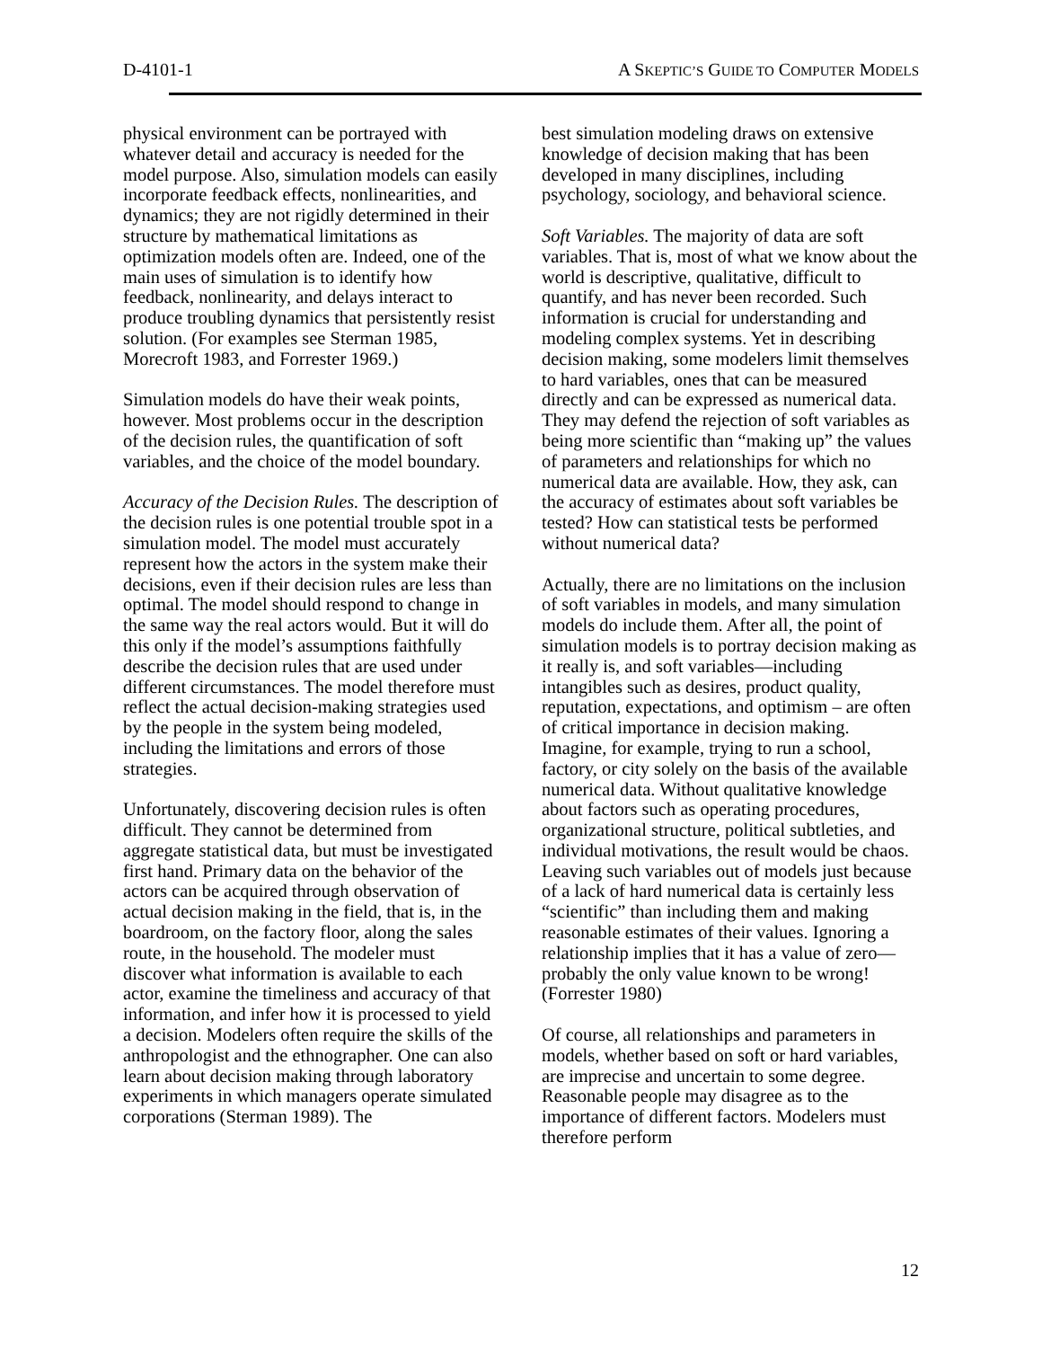D-4101-1 A SKEPTIC’S GUIDE TO COMPUTER MODELS
physical environment can be portrayed with whatever detail and accuracy is needed for the model purpose. Also, simulation models can easily incorporate feedback effects, nonlinearities, and dynamics; they are not rigidly determined in their structure by mathematical limitations as optimization models often are. Indeed, one of the main uses of simulation is to identify how feedback, nonlinearity, and delays interact to produce troubling dynamics that persistently resist solution. (For examples see Sterman 1985, Morecroft 1983, and Forrester 1969.)
Simulation models do have their weak points, however. Most problems occur in the description of the decision rules, the quantification of soft variables, and the choice of the model boundary.
Accuracy of the Decision Rules. The description of the decision rules is one potential trouble spot in a simulation model. The model must accurately represent how the actors in the system make their decisions, even if their decision rules are less than optimal. The model should respond to change in the same way the real actors would. But it will do this only if the model’s assumptions faithfully describe the decision rules that are used under different circumstances. The model therefore must reflect the actual decision-making strategies used by the people in the system being modeled, including the limitations and errors of those strategies.
Unfortunately, discovering decision rules is often difficult. They cannot be determined from aggregate statistical data, but must be investigated first hand. Primary data on the behavior of the actors can be acquired through observation of actual decision making in the field, that is, in the boardroom, on the factory floor, along the sales route, in the household. The modeler must discover what information is available to each actor, examine the timeliness and accuracy of that information, and infer how it is processed to yield a decision. Modelers often require the skills of the anthropologist and the ethnographer. One can also learn about decision making through laboratory experiments in which managers operate simulated corporations (Sterman 1989). The
best simulation modeling draws on extensive knowledge of decision making that has been developed in many disciplines, including psychology, sociology, and behavioral science.
Soft Variables. The majority of data are soft variables. That is, most of what we know about the world is descriptive, qualitative, difficult to quantify, and has never been recorded. Such information is crucial for understanding and modeling complex systems. Yet in describing decision making, some modelers limit themselves to hard variables, ones that can be measured directly and can be expressed as numerical data. They may defend the rejection of soft variables as being more scientific than “making up” the values of parameters and relationships for which no numerical data are available. How, they ask, can the accuracy of estimates about soft variables be tested? How can statistical tests be performed without numerical data?
Actually, there are no limitations on the inclusion of soft variables in models, and many simulation models do include them. After all, the point of simulation models is to portray decision making as it really is, and soft variables—including intangibles such as desires, product quality, reputation, expectations, and optimism – are often of critical importance in decision making. Imagine, for example, trying to run a school, factory, or city solely on the basis of the available numerical data. Without qualitative knowledge about factors such as operating procedures, organizational structure, political subtleties, and individual motivations, the result would be chaos. Leaving such variables out of models just because of a lack of hard numerical data is certainly less “scientific” than including them and making reasonable estimates of their values. Ignoring a relationship implies that it has a value of zero—probably the only value known to be wrong! (Forrester 1980)
Of course, all relationships and parameters in models, whether based on soft or hard variables, are imprecise and uncertain to some degree. Reasonable people may disagree as to the importance of different factors. Modelers must therefore perform
12